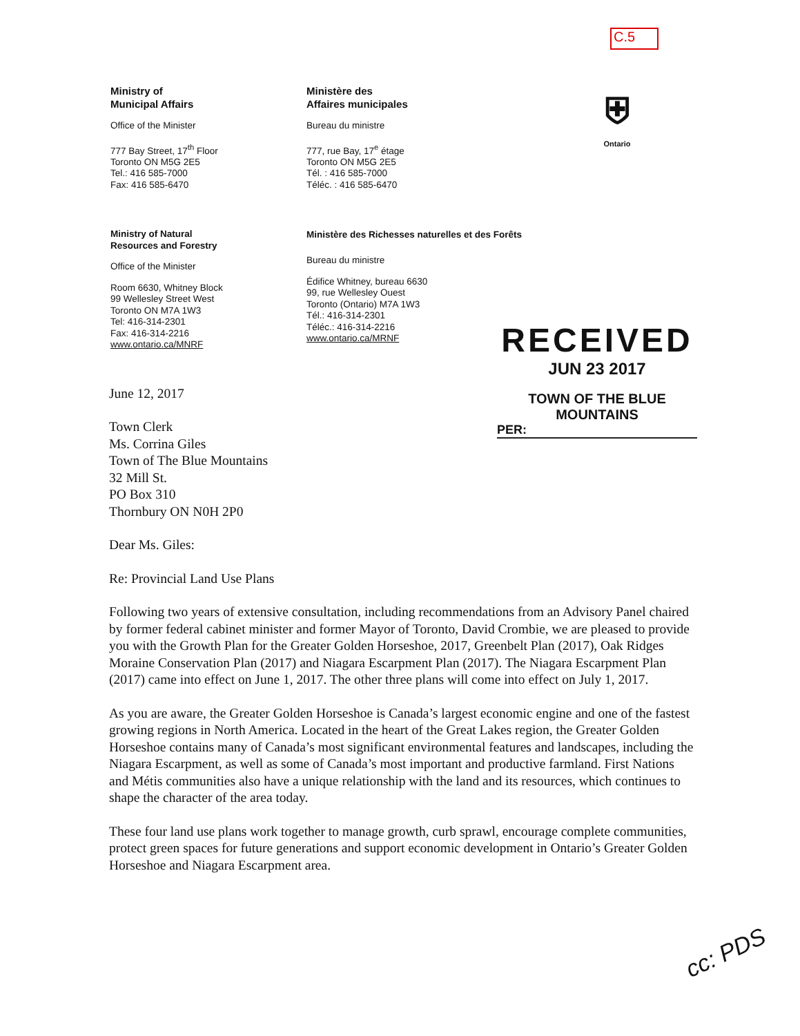C.5
Ministry of
Municipal Affairs
Office of the Minister
777 Bay Street, 17<sup>th</sup> Floor
Toronto ON M5G 2E5
Tel.: 416 585-7000
Fax: 416 585-6470
Ministère des
Affaires municipales
Bureau du ministre
777, rue Bay, 17<sup>e</sup> étage
Toronto ON M5G 2E5
Tél. : 416 585-7000
Téléc. : 416 585-6470
⛨
Ontario
Ministry of Natural
Resources and Forestry
Office of the Minister
Room 6630, Whitney Block
99 Wellesley Street West
Toronto ON M7A 1W3
Tel: 416-314-2301
Fax: 416-314-2216
www.ontario.ca/MNRF
Ministère des Richesses naturelles et des Forêts
Bureau du ministre
Édifice Whitney, bureau 6630
99, rue Wellesley Ouest
Toronto (Ontario) M7A 1W3
Tél.: 416-314-2301
Téléc.: 416-314-2216
www.ontario.ca/MRNF
RECEIVED
JUN 23 2017
TOWN OF THE BLUE MOUNTAINS
PER:
June 12, 2017
Town Clerk
Ms. Corrina Giles
Town of The Blue Mountains
32 Mill St.
PO Box 310
Thornbury ON N0H 2P0
Dear Ms. Giles:
Re: Provincial Land Use Plans
Following two years of extensive consultation, including recommendations from an Advisory Panel chaired by former federal cabinet minister and former Mayor of Toronto, David Crombie, we are pleased to provide you with the Growth Plan for the Greater Golden Horseshoe, 2017, Greenbelt Plan (2017), Oak Ridges Moraine Conservation Plan (2017) and Niagara Escarpment Plan (2017). The Niagara Escarpment Plan (2017) came into effect on June 1, 2017. The other three plans will come into effect on July 1, 2017.
As you are aware, the Greater Golden Horseshoe is Canada’s largest economic engine and one of the fastest growing regions in North America. Located in the heart of the Great Lakes region, the Greater Golden Horseshoe contains many of Canada’s most significant environmental features and landscapes, including the Niagara Escarpment, as well as some of Canada’s most important and productive farmland. First Nations and Métis communities also have a unique relationship with the land and its resources, which continues to shape the character of the area today.
These four land use plans work together to manage growth, curb sprawl, encourage complete communities, protect green spaces for future generations and support economic development in Ontario’s Greater Golden Horseshoe and Niagara Escarpment area.
cc: PDS